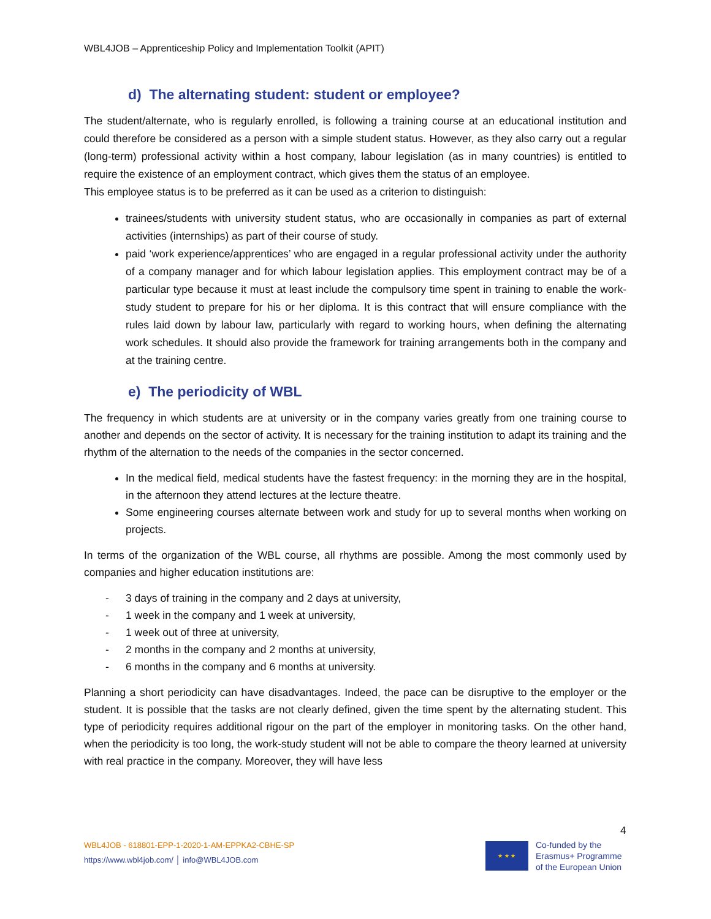WBL4JOB – Apprenticeship Policy and Implementation Toolkit (APIT)
d) The alternating student: student or employee?
The student/alternate, who is regularly enrolled, is following a training course at an educational institution and could therefore be considered as a person with a simple student status. However, as they also carry out a regular (long-term) professional activity within a host company, labour legislation (as in many countries) is entitled to require the existence of an employment contract, which gives them the status of an employee.
This employee status is to be preferred as it can be used as a criterion to distinguish:
trainees/students with university student status, who are occasionally in companies as part of external activities (internships) as part of their course of study.
paid ‘work experience/apprentices’ who are engaged in a regular professional activity under the authority of a company manager and for which labour legislation applies. This employment contract may be of a particular type because it must at least include the compulsory time spent in training to enable the work-study student to prepare for his or her diploma. It is this contract that will ensure compliance with the rules laid down by labour law, particularly with regard to working hours, when defining the alternating work schedules. It should also provide the framework for training arrangements both in the company and at the training centre.
e) The periodicity of WBL
The frequency in which students are at university or in the company varies greatly from one training course to another and depends on the sector of activity. It is necessary for the training institution to adapt its training and the rhythm of the alternation to the needs of the companies in the sector concerned.
In the medical field, medical students have the fastest frequency: in the morning they are in the hospital, in the afternoon they attend lectures at the lecture theatre.
Some engineering courses alternate between work and study for up to several months when working on projects.
In terms of the organization of the WBL course, all rhythms are possible. Among the most commonly used by companies and higher education institutions are:
- 3 days of training in the company and 2 days at university,
- 1 week in the company and 1 week at university,
- 1 week out of three at university,
- 2 months in the company and 2 months at university,
- 6 months in the company and 6 months at university.
Planning a short periodicity can have disadvantages. Indeed, the pace can be disruptive to the employer or the student. It is possible that the tasks are not clearly defined, given the time spent by the alternating student. This type of periodicity requires additional rigour on the part of the employer in monitoring tasks. On the other hand, when the periodicity is too long, the work-study student will not be able to compare the theory learned at university with real practice in the company. Moreover, they will have less
4
WBL4JOB - 618801-EPP-1-2020-1-AM-EPPKA2-CBHE-SP
https://www.wbl4job.com/ │ info@WBL4JOB.com
★ ★ ★
Co-funded by the
Erasmus+ Programme
of the European Union